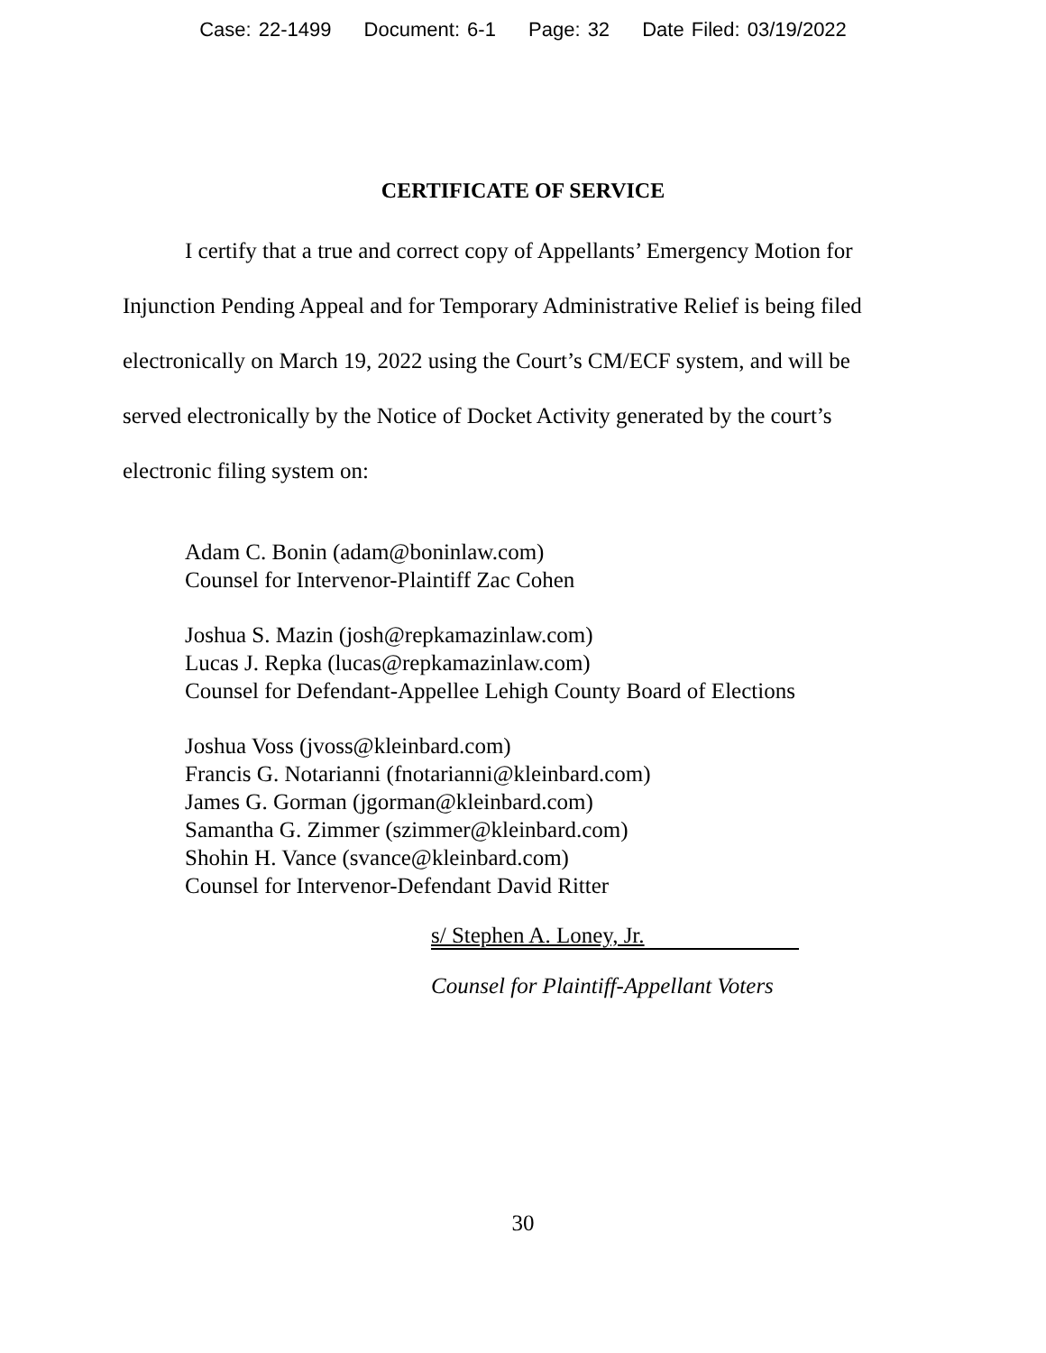Case: 22-1499 Document: 6-1 Page: 32 Date Filed: 03/19/2022
CERTIFICATE OF SERVICE
I certify that a true and correct copy of Appellants’ Emergency Motion for Injunction Pending Appeal and for Temporary Administrative Relief is being filed electronically on March 19, 2022 using the Court’s CM/ECF system, and will be served electronically by the Notice of Docket Activity generated by the court’s electronic filing system on:
Adam C. Bonin (adam@boninlaw.com)
Counsel for Intervenor-Plaintiff Zac Cohen
Joshua S. Mazin (josh@repkamazinlaw.com)
Lucas J. Repka (lucas@repkamazinlaw.com)
Counsel for Defendant-Appellee Lehigh County Board of Elections
Joshua Voss (jvoss@kleinbard.com)
Francis G. Notarianni (fnotarianni@kleinbard.com)
James G. Gorman (jgorman@kleinbard.com)
Samantha G. Zimmer (szimmer@kleinbard.com)
Shohin H. Vance (svance@kleinbard.com)
Counsel for Intervenor-Defendant David Ritter
s/ Stephen A. Loney, Jr.
Counsel for Plaintiff-Appellant Voters
30